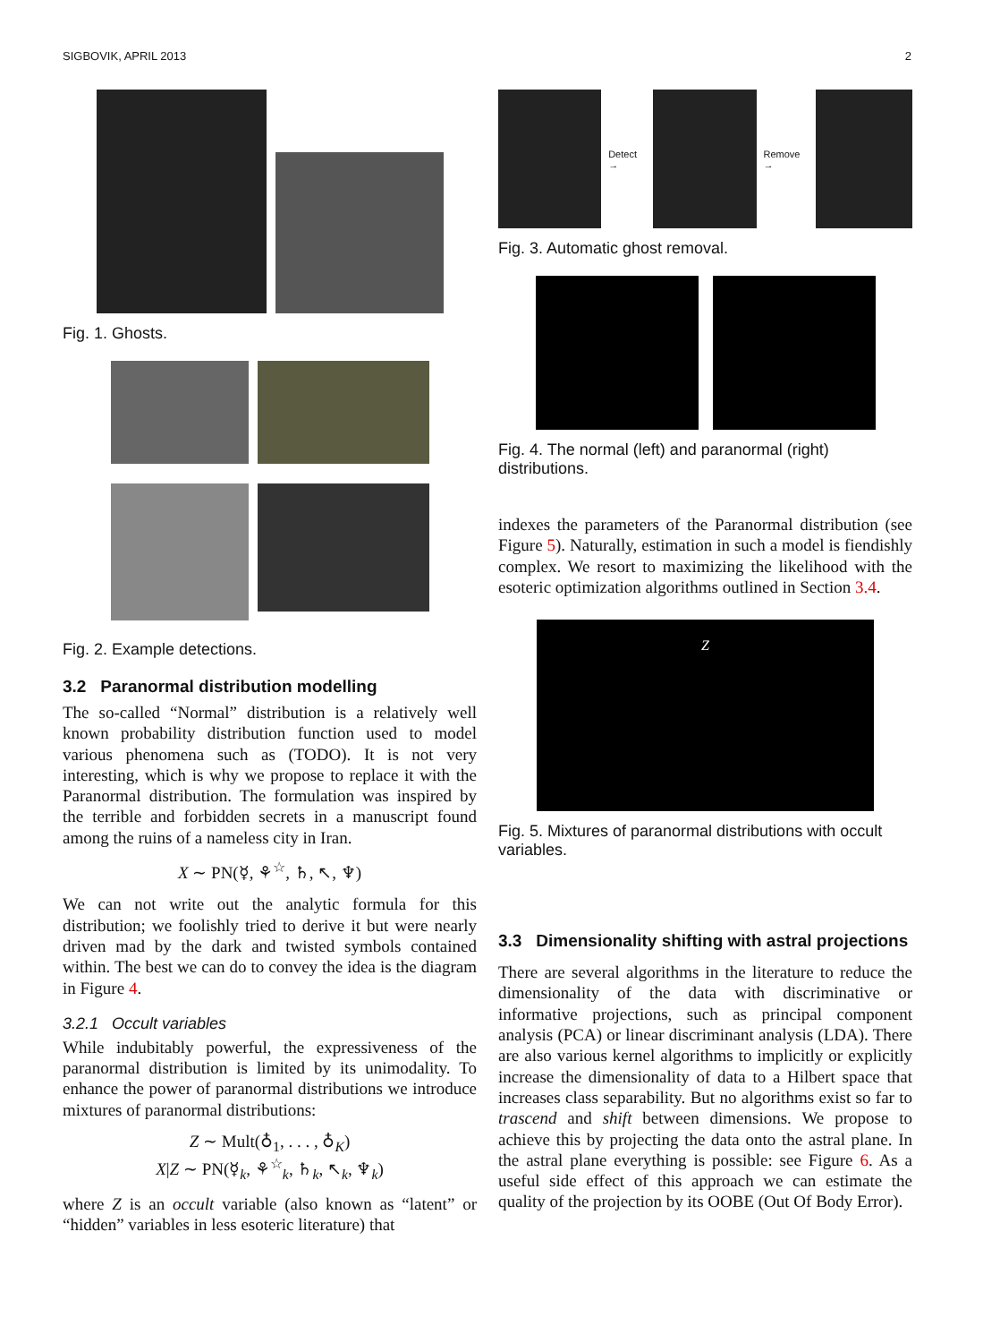SIGBOVIK, APRIL 2013 2
Fig. 1. Ghosts.
Fig. 2. Example detections.
3.2 Paranormal distribution modelling
The so-called “Normal” distribution is a relatively well known probability distribution function used to model various phenomena such as (TODO). It is not very interesting, which is why we propose to replace it with the Paranormal distribution. The formulation was inspired by the terrible and forbidden secrets in a manuscript found among the ruins of a nameless city in Iran.
X ∼ PN(☿, ⚘<sup>☆</sup>, ♄, ↖, ♆)
We can not write out the analytic formula for this distribution; we foolishly tried to derive it but were nearly driven mad by the dark and twisted symbols contained within. The best we can do to convey the idea is the diagram in Figure 4.
3.2.1 Occult variables
While indubitably powerful, the expressiveness of the paranormal distribution is limited by its unimodality. To enhance the power of paranormal distributions we introduce mixtures of paranormal distributions:
Z ∼ Mult(♁<sub>1</sub>, . . . , ♁<sub>K</sub>)
X|Z ∼ PN(☿<sub>k</sub>, ⚘<sup>☆</sup><sub>k</sub>, ♄<sub>k</sub>, ↖<sub>k</sub>, ♆<sub>k</sub>)
where Z is an occult variable (also known as “latent” or “hidden” variables in less esoteric literature) that
Detect → Remove →
Fig. 3. Automatic ghost removal.
Fig. 4. The normal (left) and paranormal (right) distributions.
indexes the parameters of the Paranormal distribution (see Figure 5). Naturally, estimation in such a model is fiendishly complex. We resort to maximizing the likelihood with the esoteric optimization algorithms outlined in Section 3.4.
Z
Fig. 5. Mixtures of paranormal distributions with occult variables.
3.3 Dimensionality shifting with astral projections
There are several algorithms in the literature to reduce the dimensionality of the data with discriminative or informative projections, such as principal component analysis (PCA) or linear discriminant analysis (LDA). There are also various kernel algorithms to implicitly or explicitly increase the dimensionality of data to a Hilbert space that increases class separability. But no algorithms exist so far to trascend and shift between dimensions. We propose to achieve this by projecting the data onto the astral plane. In the astral plane everything is possible: see Figure 6. As a useful side effect of this approach we can estimate the quality of the projection by its OOBE (Out Of Body Error).